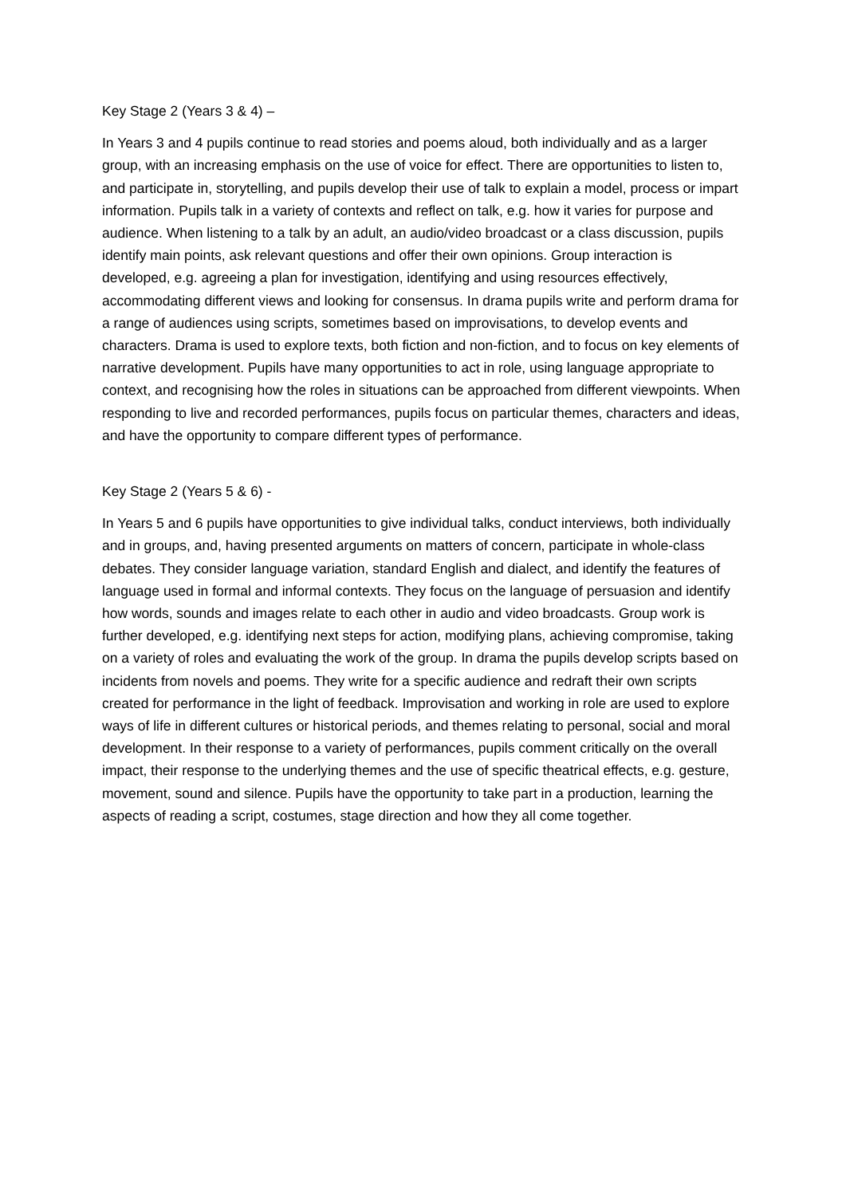Key Stage 2 (Years 3 & 4) –
In Years 3 and 4 pupils continue to read stories and poems aloud, both individually and as a larger group, with an increasing emphasis on the use of voice for effect. There are opportunities to listen to, and participate in, storytelling, and pupils develop their use of talk to explain a model, process or impart information. Pupils talk in a variety of contexts and reflect on talk, e.g. how it varies for purpose and audience. When listening to a talk by an adult, an audio/video broadcast or a class discussion, pupils identify main points, ask relevant questions and offer their own opinions. Group interaction is developed, e.g. agreeing a plan for investigation, identifying and using resources effectively, accommodating different views and looking for consensus. In drama pupils write and perform drama for a range of audiences using scripts, sometimes based on improvisations, to develop events and characters. Drama is used to explore texts, both fiction and non-fiction, and to focus on key elements of narrative development. Pupils have many opportunities to act in role, using language appropriate to context, and recognising how the roles in situations can be approached from different viewpoints. When responding to live and recorded performances, pupils focus on particular themes, characters and ideas, and have the opportunity to compare different types of performance.
Key Stage 2 (Years 5 & 6) -
In Years 5 and 6 pupils have opportunities to give individual talks, conduct interviews, both individually and in groups, and, having presented arguments on matters of concern, participate in whole-class debates. They consider language variation, standard English and dialect, and identify the features of language used in formal and informal contexts. They focus on the language of persuasion and identify how words, sounds and images relate to each other in audio and video broadcasts. Group work is further developed, e.g. identifying next steps for action, modifying plans, achieving compromise, taking on a variety of roles and evaluating the work of the group. In drama the pupils develop scripts based on incidents from novels and poems. They write for a specific audience and redraft their own scripts created for performance in the light of feedback. Improvisation and working in role are used to explore ways of life in different cultures or historical periods, and themes relating to personal, social and moral development. In their response to a variety of performances, pupils comment critically on the overall impact, their response to the underlying themes and the use of specific theatrical effects, e.g. gesture, movement, sound and silence. Pupils have the opportunity to take part in a production, learning the aspects of reading a script, costumes, stage direction and how they all come together.